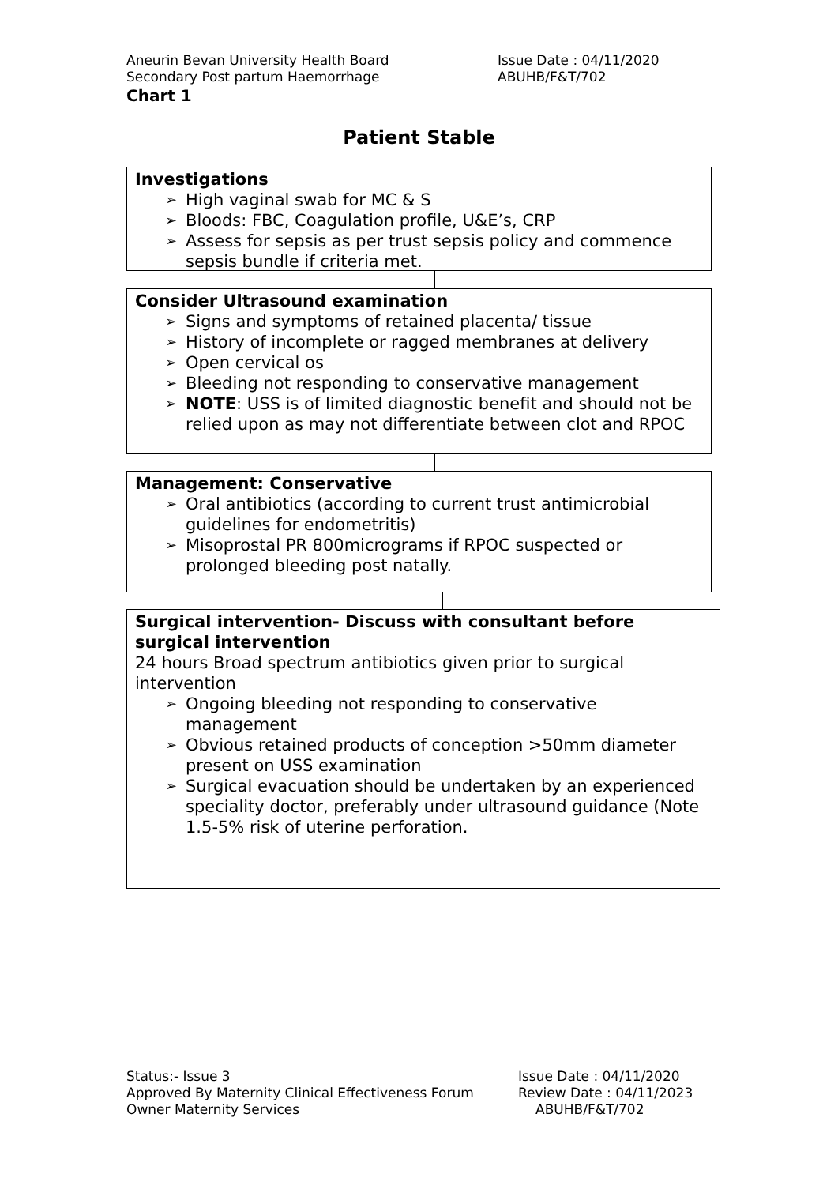Aneurin Bevan University Health Board Issue Date : 04/11/2020
Secondary Post partum Haemorrhage ABUHB/F&T/702
Chart 1
Patient Stable
Investigations
➢ High vaginal swab for MC & S
➢ Bloods: FBC, Coagulation profile, U&E’s, CRP
➢ Assess for sepsis as per trust sepsis policy and commence sepsis bundle if criteria met.
Consider Ultrasound examination
➢ Signs and symptoms of retained placenta/ tissue
➢ History of incomplete or ragged membranes at delivery
➢ Open cervical os
➢ Bleeding not responding to conservative management
➢ NOTE: USS is of limited diagnostic benefit and should not be relied upon as may not differentiate between clot and RPOC
Management: Conservative
➢ Oral antibiotics (according to current trust antimicrobial guidelines for endometritis)
➢ Misoprostal PR 800micrograms if RPOC suspected or prolonged bleeding post natally.
Surgical intervention- Discuss with consultant before surgical intervention
24 hours Broad spectrum antibiotics given prior to surgical intervention
➢ Ongoing bleeding not responding to conservative management
➢ Obvious retained products of conception >50mm diameter present on USS examination
➢ Surgical evacuation should be undertaken by an experienced speciality doctor, preferably under ultrasound guidance (Note 1.5-5% risk of uterine perforation.
Status:- Issue 3 Issue Date : 04/11/2020
Approved By Maternity Clinical Effectiveness Forum Review Date : 04/11/2023
Owner Maternity Services ABUHB/F&T/702